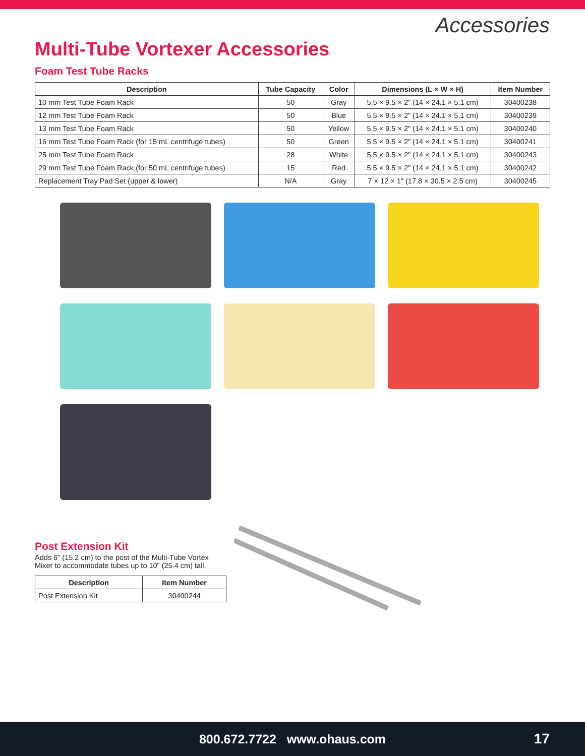Accessories
Multi-Tube Vortexer Accessories
Foam Test Tube Racks
| Description | Tube Capacity | Color | Dimensions (L × W × H) | Item Number |
| --- | --- | --- | --- | --- |
| 10 mm Test Tube Foam Rack | 50 | Gray | 5.5 × 9.5 × 2" (14 × 24.1 × 5.1 cm) | 30400238 |
| 12 mm Test Tube Foam Rack | 50 | Blue | 5.5 × 9.5 × 2" (14 × 24.1 × 5.1 cm) | 30400239 |
| 13 mm Test Tube Foam Rack | 50 | Yellow | 5.5 × 9.5 × 2" (14 × 24.1 × 5.1 cm) | 30400240 |
| 16 mm Test Tube Foam Rack (for 15 mL centrifuge tubes) | 50 | Green | 5.5 × 9.5 × 2" (14 × 24.1 × 5.1 cm) | 30400241 |
| 25 mm Test Tube Foam Rack | 28 | White | 5.5 × 9.5 × 2" (14 × 24.1 × 5.1 cm) | 30400243 |
| 29 mm Test Tube Foam Rack (for 50 mL centrifuge tubes) | 15 | Red | 5.5 × 9.5 × 2" (14 × 24.1 × 5.1 cm) | 30400242 |
| Replacement Tray Pad Set (upper & lower) | N/A | Gray | 7 × 12 × 1" (17.8 × 30.5 × 2.5 cm) | 30400245 |
Post Extension Kit
Adds 6" (15.2 cm) to the post of the Multi-Tube Vortex Mixer to accommodate tubes up to 10" (25.4 cm) tall.
| Description | Item Number |
| --- | --- |
| Post Extension Kit | 30400244 |
800.672.7722 www.ohaus.com 17